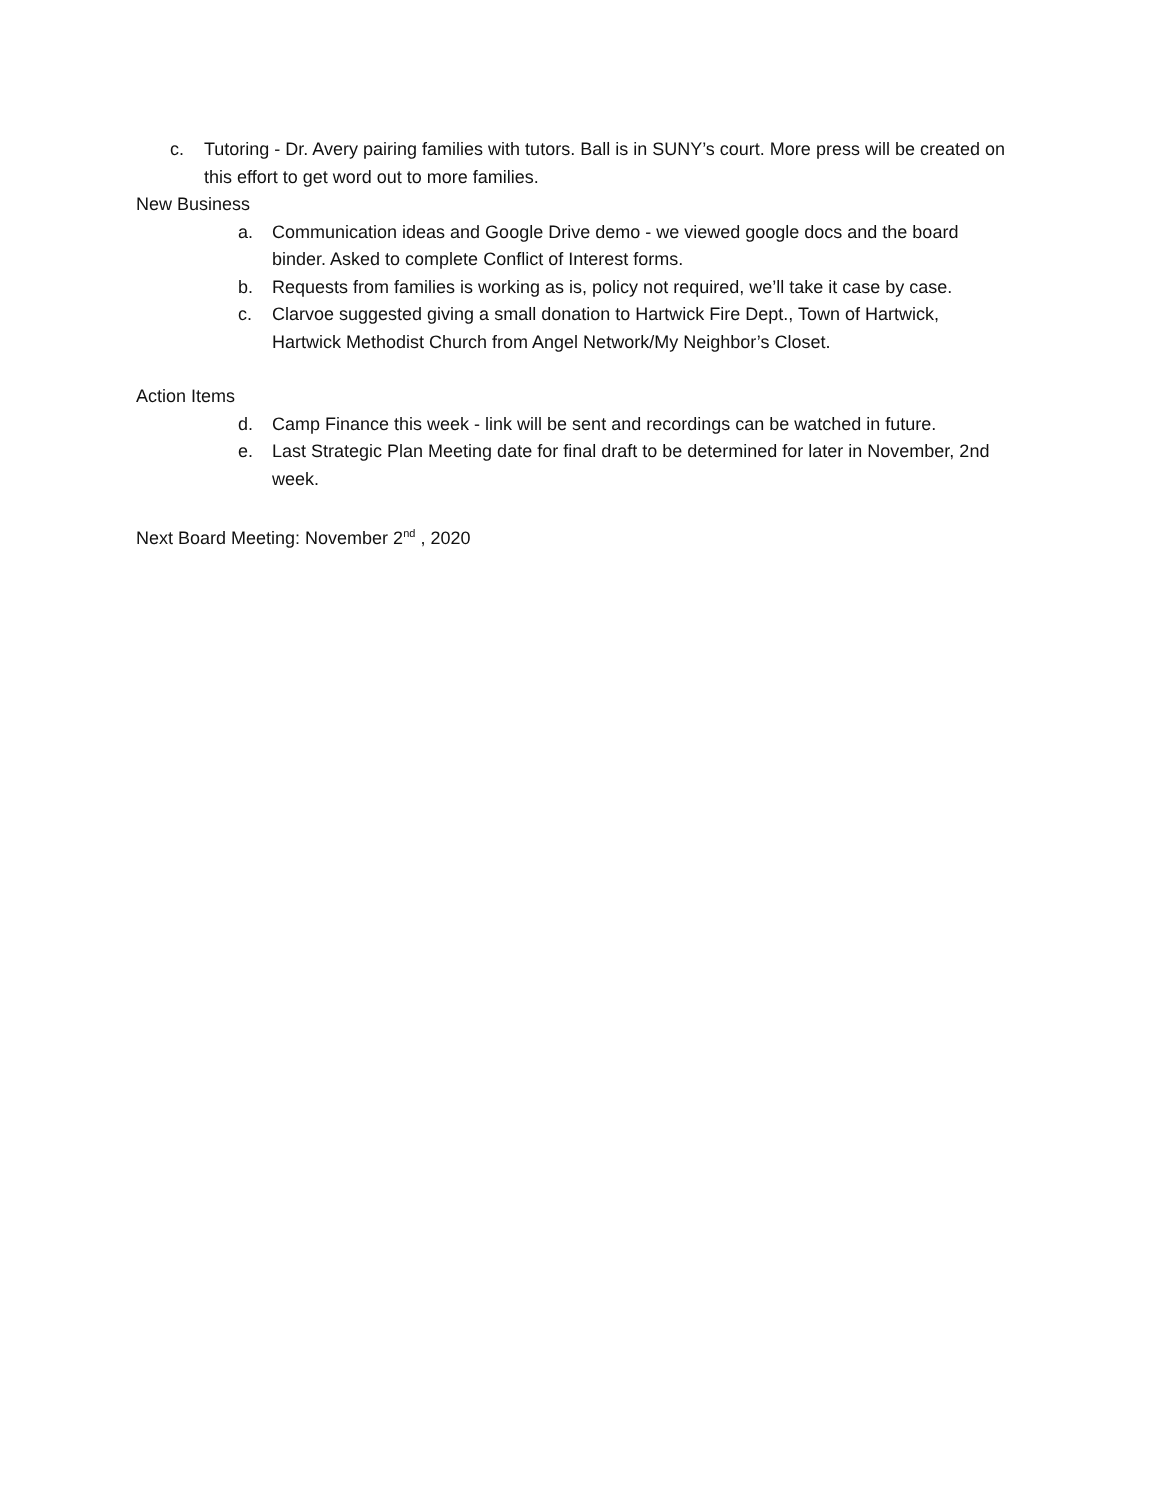c. Tutoring - Dr. Avery pairing families with tutors. Ball is in SUNY’s court. More press will be created on this effort to get word out to more families.
New Business
a. Communication ideas and Google Drive demo - we viewed google docs and the board binder. Asked to complete Conflict of Interest forms.
b. Requests from families is working as is, policy not required, we’ll take it case by case.
c. Clarvoe suggested giving a small donation to Hartwick Fire Dept., Town of Hartwick, Hartwick Methodist Church from Angel Network/My Neighbor’s Closet.
Action Items
d. Camp Finance this week - link will be sent and recordings can be watched in future.
e. Last Strategic Plan Meeting date for final draft to be determined for later in November, 2nd week.
Next Board Meeting: November 2<sup>nd</sup> , 2020